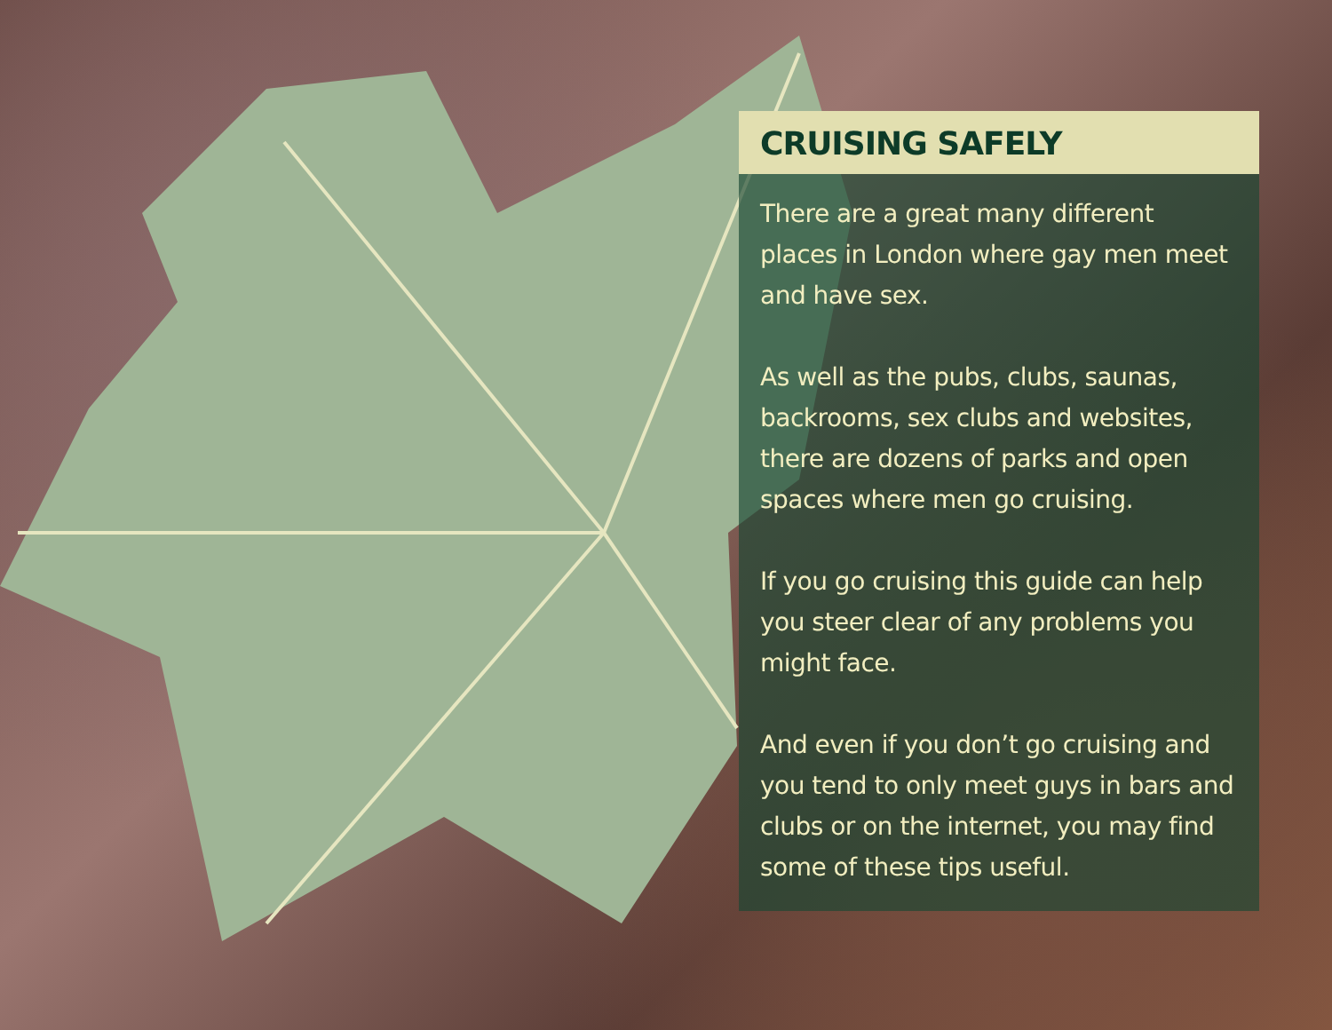CRUISING SAFELY
There are a great many different places in London where gay men meet and have sex.
As well as the pubs, clubs, saunas, backrooms, sex clubs and websites, there are dozens of parks and open spaces where men go cruising.
If you go cruising this guide can help you steer clear of any problems you might face.
And even if you don’t go cruising and you tend to only meet guys in bars and clubs or on the internet, you may find some of these tips useful.